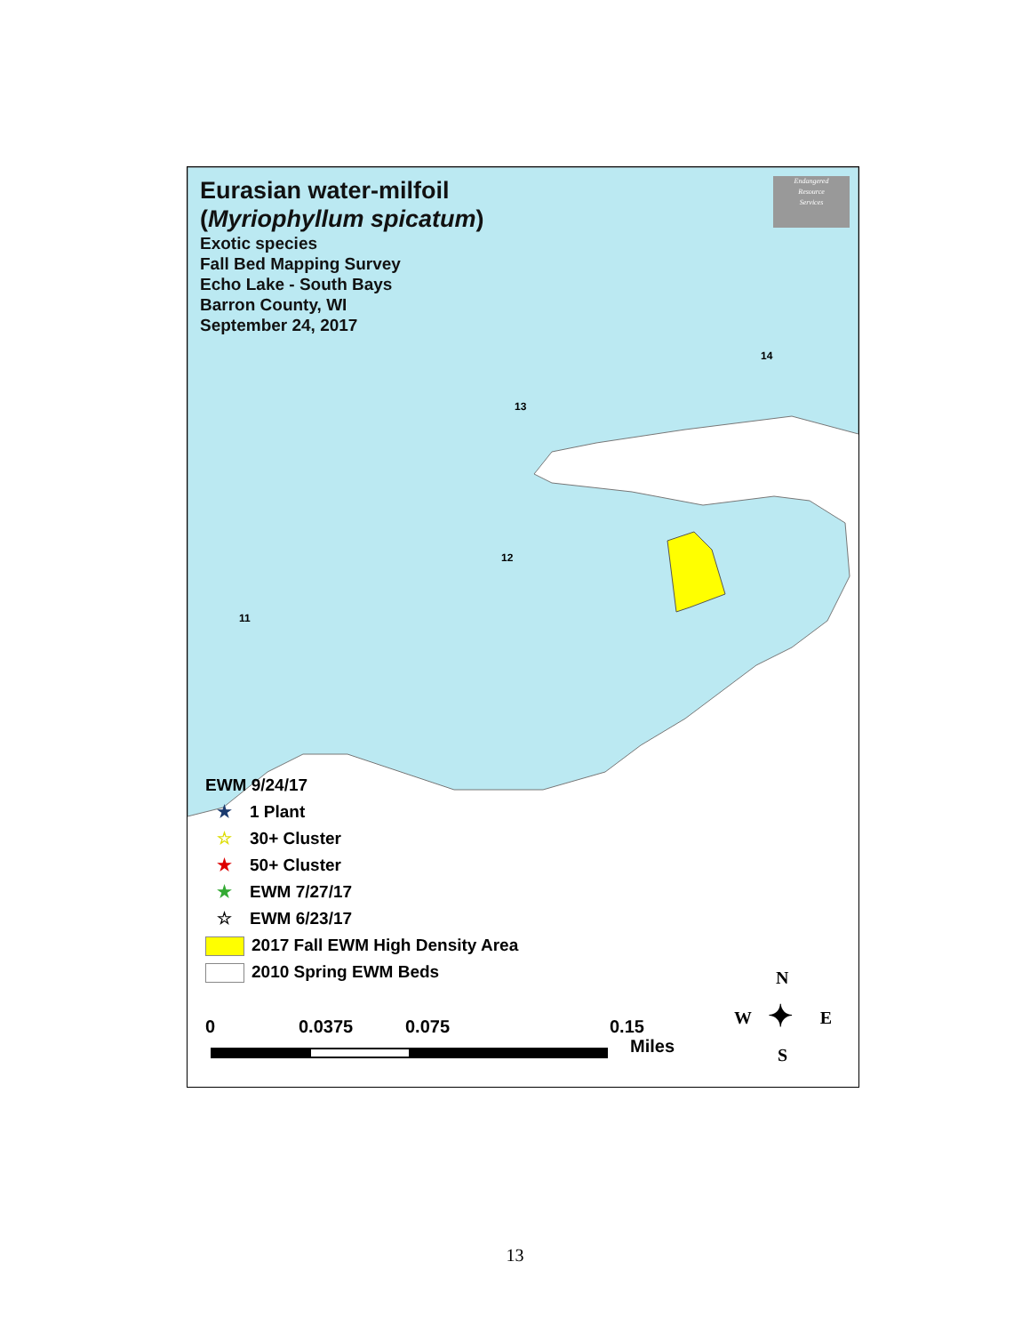Eurasian water-milfoil
(Myriophyllum spicatum)
Exotic species
Fall Bed Mapping Survey
Echo Lake - South Bays
Barron County, WI
September 24, 2017
Endangered
Resource
Services
14
13
12
11
EWM 9/24/17
★ 1 Plant
☆ 30+ Cluster
★ 50+ Cluster
★ EWM 7/27/17
☆ EWM 6/23/17
2017 Fall EWM High Density Area
2010 Spring EWM Beds
0 0.0375 0.075 0.15
Miles
N
W E
S
✦
13